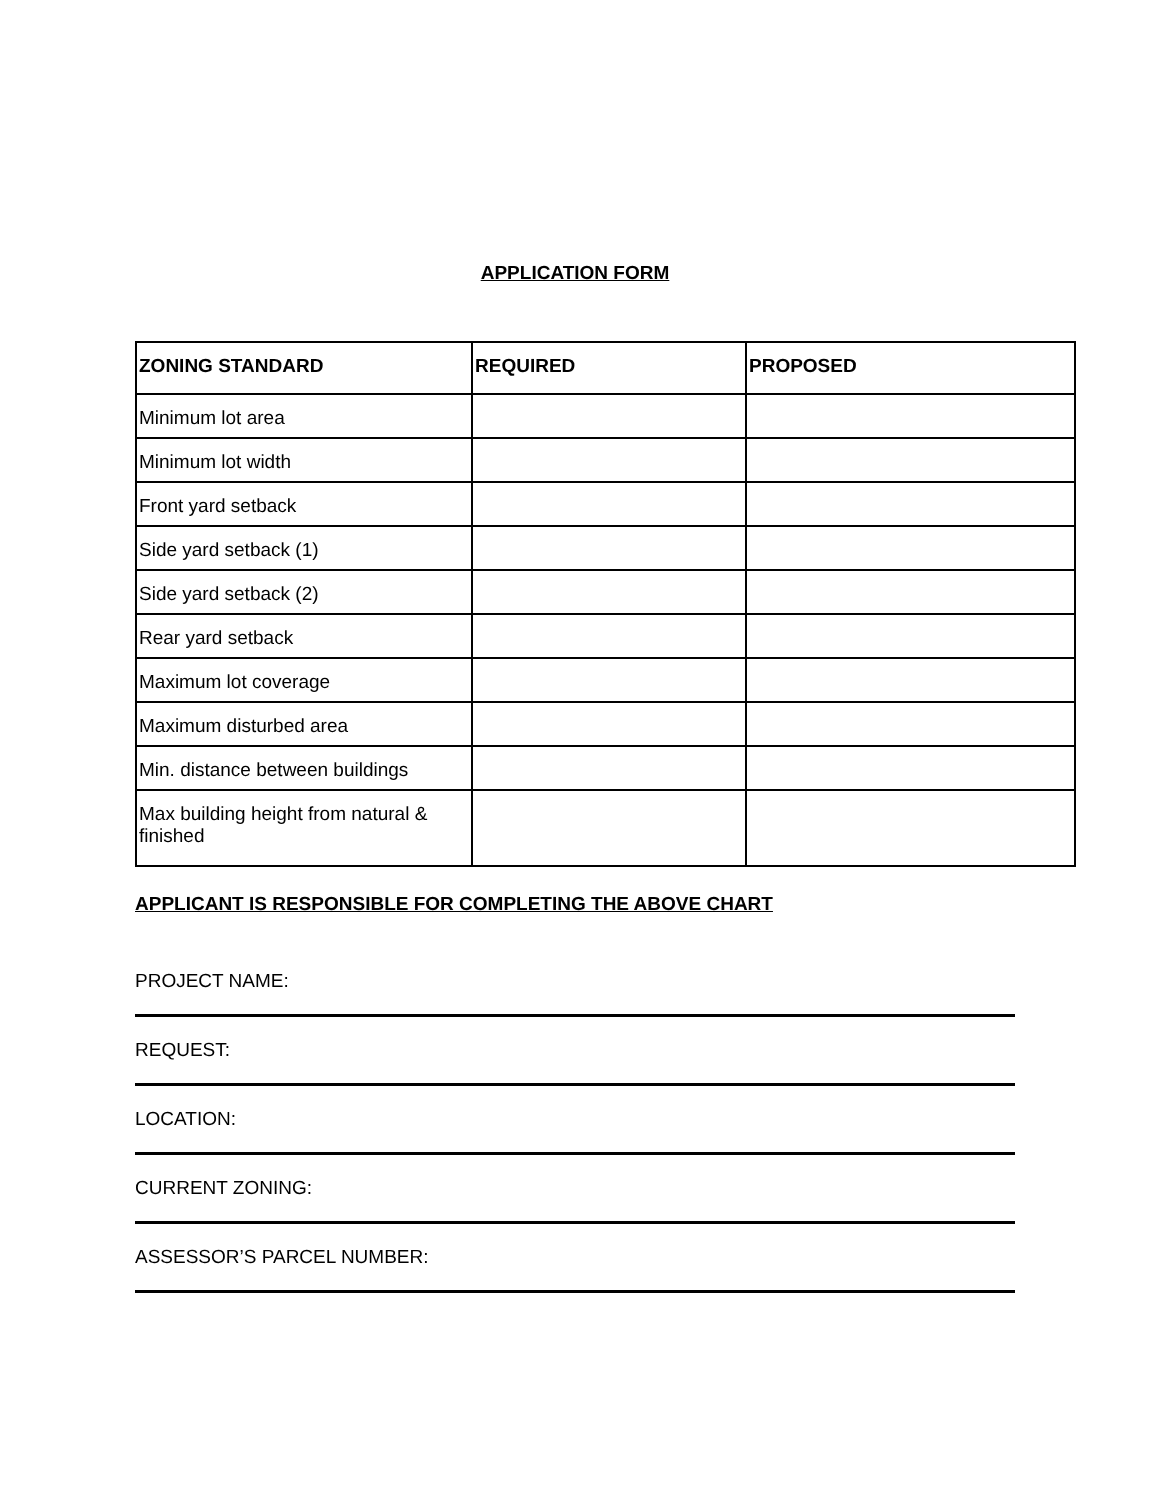APPLICATION FORM
| ZONING STANDARD | REQUIRED | PROPOSED |
| --- | --- | --- |
| Minimum lot area | | |
| Minimum lot width | | |
| Front yard setback | | |
| Side yard setback (1) | | |
| Side yard setback (2) | | |
| Rear yard setback | | |
| Maximum lot coverage | | |
| Maximum disturbed area | | |
| Min. distance between buildings | | |
| Max building height from natural & finished | | |
APPLICANT IS RESPONSIBLE FOR COMPLETING THE ABOVE CHART
PROJECT NAME:
REQUEST:
LOCATION:
CURRENT ZONING:
ASSESSOR’S PARCEL NUMBER: